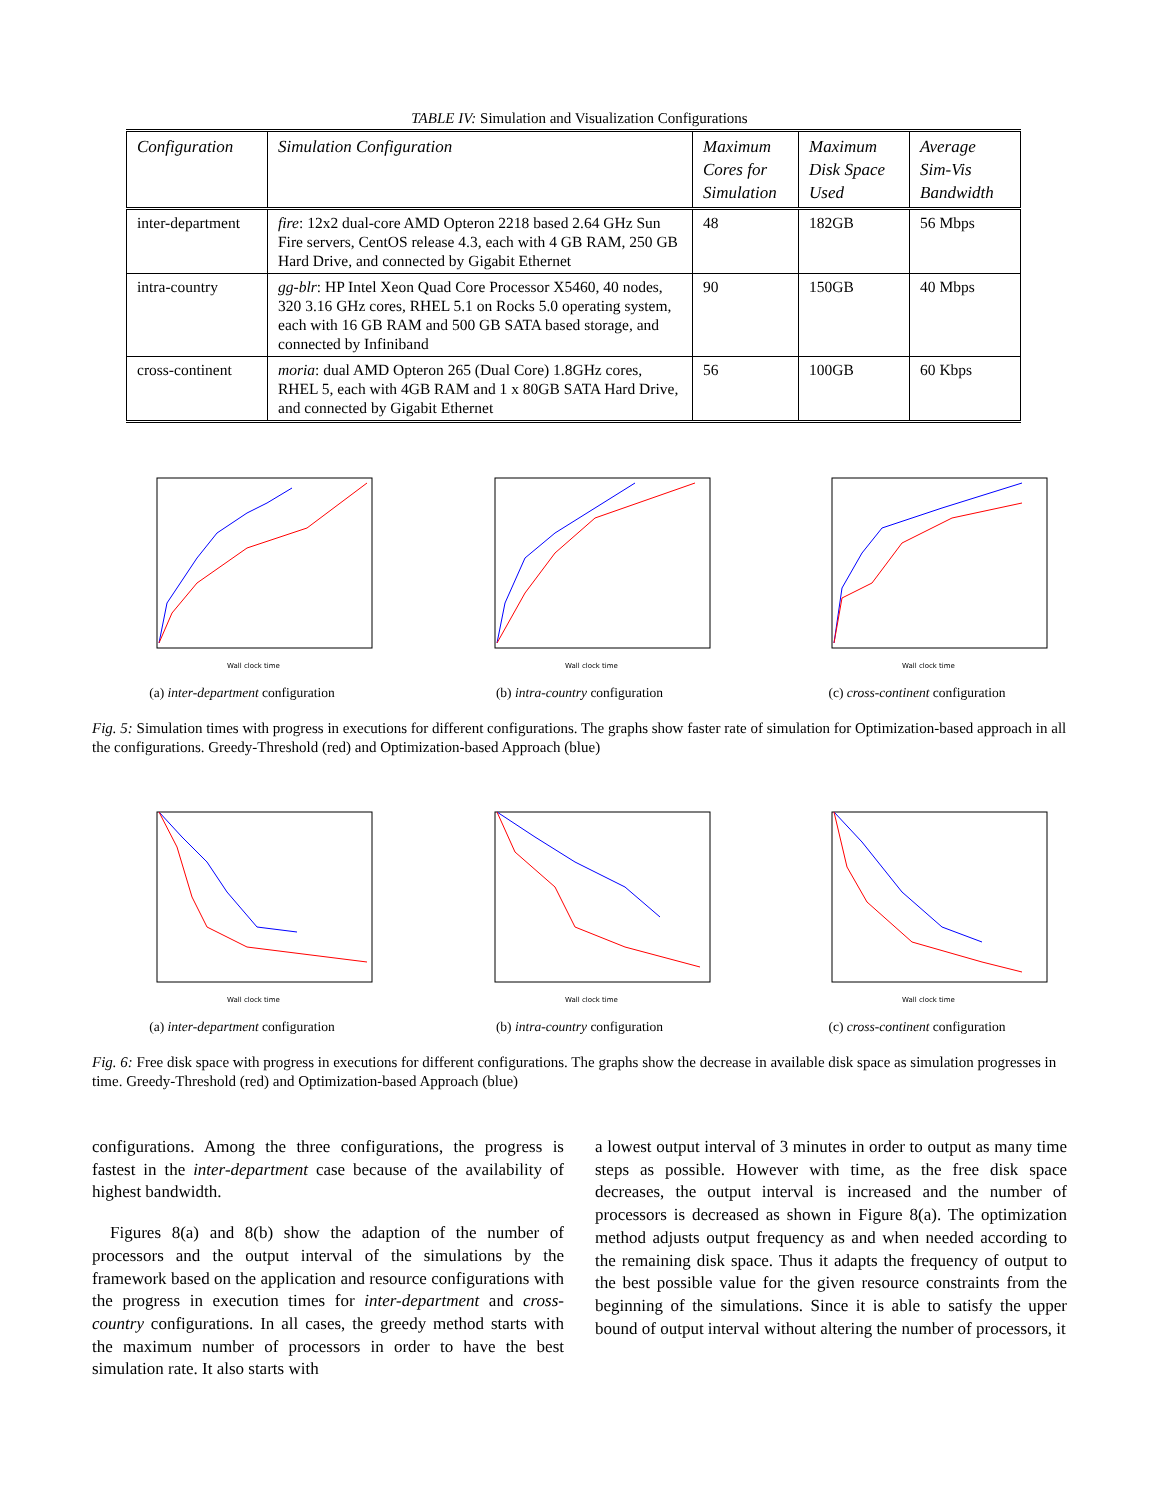TABLE IV: Simulation and Visualization Configurations
| Configuration | Simulation Configuration | Maximum Cores for Simulation | Maximum Disk Space Used | Average Sim-Vis Bandwidth |
| --- | --- | --- | --- | --- |
| inter-department | fire : 12x2 dual-core AMD Opteron 2218 based 2.64 GHz Sun Fire servers, CentOS release 4.3, each with 4 GB RAM, 250 GB Hard Drive, and connected by Gigabit Ethernet | 48 | 182GB | 56 Mbps |
| intra-country | gg-blr : HP Intel Xeon Quad Core Processor X5460, 40 nodes, 320 3.16 GHz cores, RHEL 5.1 on Rocks 5.0 operating system, each with 16 GB RAM and 500 GB SATA based storage, and connected by Infiniband | 90 | 150GB | 40 Mbps |
| cross-continent | moria : dual AMD Opteron 265 (Dual Core) 1.8GHz cores, RHEL 5, each with 4GB RAM and 1 x 80GB SATA Hard Drive, and connected by Gigabit Ethernet | 56 | 100GB | 60 Kbps |
Wall clock time
(a) inter-department configuration
Wall clock time
(b) intra-country configuration
Wall clock time
(c) cross-continent configuration
Fig. 5: Simulation times with progress in executions for different configurations. The graphs show faster rate of simulation for Optimization-based approach in all the configurations. Greedy-Threshold (red) and Optimization-based Approach (blue)
Wall clock time
(a) inter-department configuration
Wall clock time
(b) intra-country configuration
Wall clock time
(c) cross-continent configuration
Fig. 6: Free disk space with progress in executions for different configurations. The graphs show the decrease in available disk space as simulation progresses in time. Greedy-Threshold (red) and Optimization-based Approach (blue)
configurations. Among the three configurations, the progress is fastest in the inter-department case because of the availability of highest bandwidth.
Figures 8(a) and 8(b) show the adaption of the number of processors and the output interval of the simulations by the framework based on the application and resource configurations with the progress in execution times for inter-department and cross-country configurations. In all cases, the greedy method starts with the maximum number of processors in order to have the best simulation rate. It also starts with
a lowest output interval of 3 minutes in order to output as many time steps as possible. However with time, as the free disk space decreases, the output interval is increased and the number of processors is decreased as shown in Figure 8(a). The optimization method adjusts output frequency as and when needed according to the remaining disk space. Thus it adapts the frequency of output to the best possible value for the given resource constraints from the beginning of the simulations. Since it is able to satisfy the upper bound of output interval without altering the number of processors, it